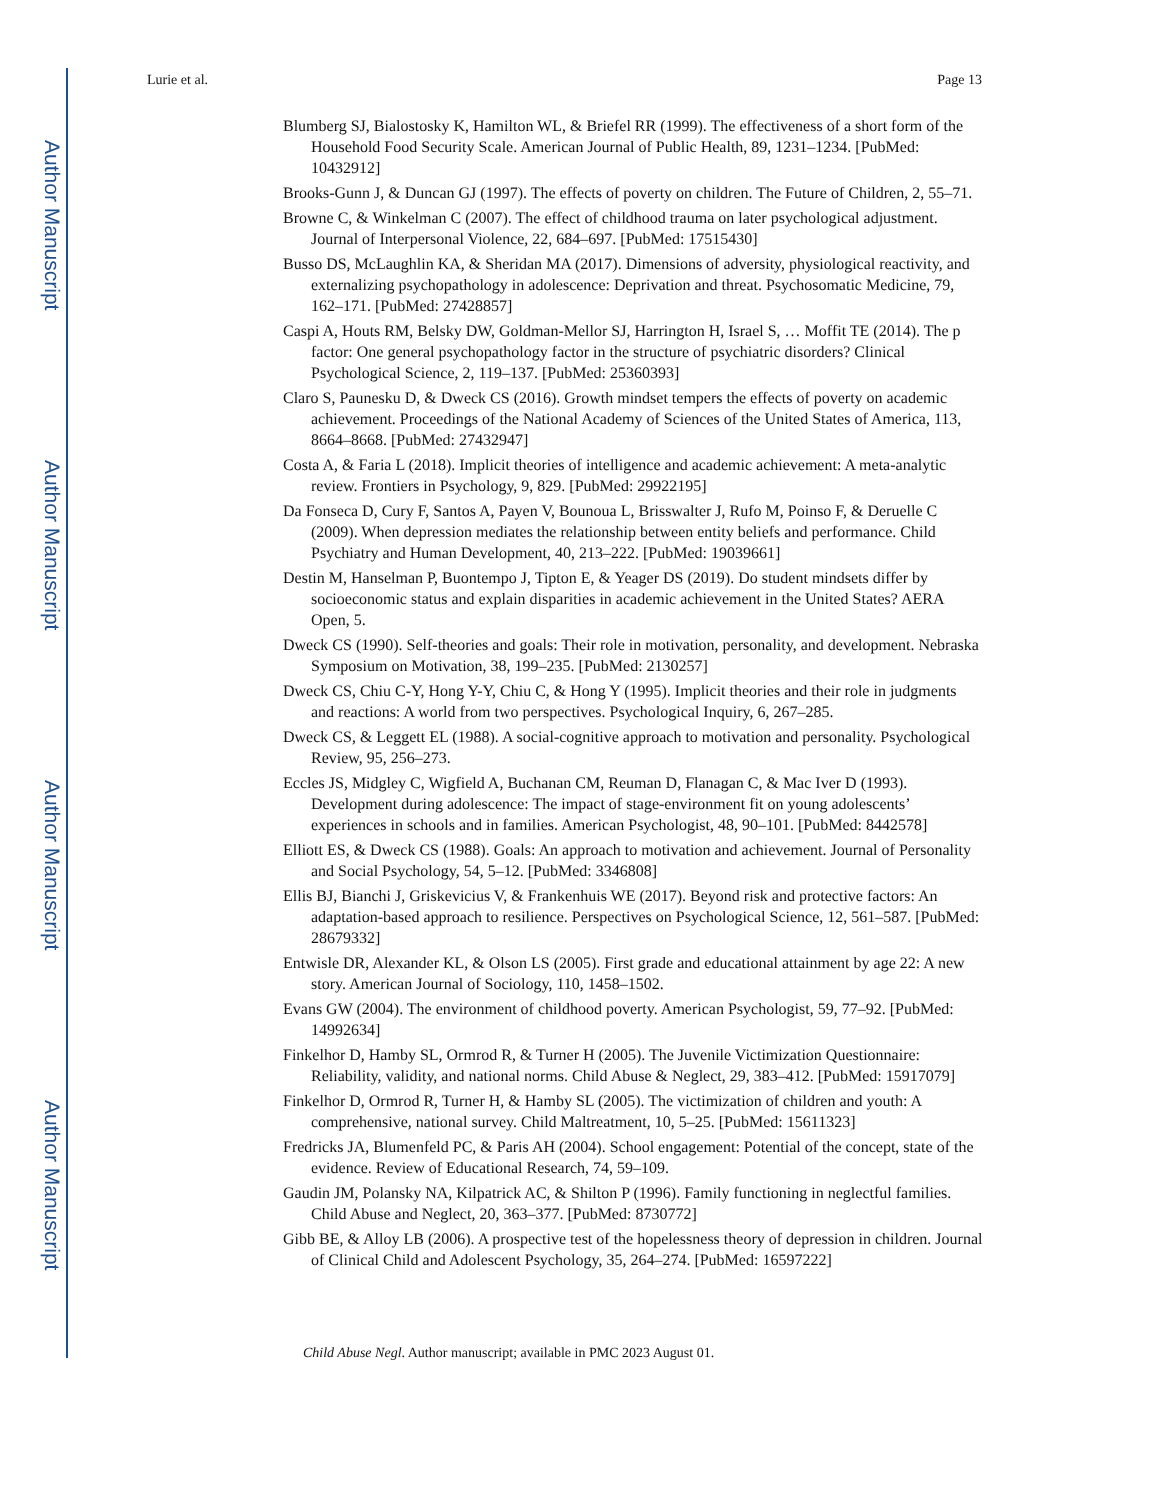Author Manuscript
Author Manuscript
Author Manuscript
Author Manuscript
Lurie et al. Page 13
Blumberg SJ, Bialostosky K, Hamilton WL, & Briefel RR (1999). The effectiveness of a short form of the Household Food Security Scale. American Journal of Public Health, 89, 1231–1234. [PubMed: 10432912]
Brooks-Gunn J, & Duncan GJ (1997). The effects of poverty on children. The Future of Children, 2, 55–71.
Browne C, & Winkelman C (2007). The effect of childhood trauma on later psychological adjustment. Journal of Interpersonal Violence, 22, 684–697. [PubMed: 17515430]
Busso DS, McLaughlin KA, & Sheridan MA (2017). Dimensions of adversity, physiological reactivity, and externalizing psychopathology in adolescence: Deprivation and threat. Psychosomatic Medicine, 79, 162–171. [PubMed: 27428857]
Caspi A, Houts RM, Belsky DW, Goldman-Mellor SJ, Harrington H, Israel S, … Moffit TE (2014). The p factor: One general psychopathology factor in the structure of psychiatric disorders? Clinical Psychological Science, 2, 119–137. [PubMed: 25360393]
Claro S, Paunesku D, & Dweck CS (2016). Growth mindset tempers the effects of poverty on academic achievement. Proceedings of the National Academy of Sciences of the United States of America, 113, 8664–8668. [PubMed: 27432947]
Costa A, & Faria L (2018). Implicit theories of intelligence and academic achievement: A meta-analytic review. Frontiers in Psychology, 9, 829. [PubMed: 29922195]
Da Fonseca D, Cury F, Santos A, Payen V, Bounoua L, Brisswalter J, Rufo M, Poinso F, & Deruelle C (2009). When depression mediates the relationship between entity beliefs and performance. Child Psychiatry and Human Development, 40, 213–222. [PubMed: 19039661]
Destin M, Hanselman P, Buontempo J, Tipton E, & Yeager DS (2019). Do student mindsets differ by socioeconomic status and explain disparities in academic achievement in the United States? AERA Open, 5.
Dweck CS (1990). Self-theories and goals: Their role in motivation, personality, and development. Nebraska Symposium on Motivation, 38, 199–235. [PubMed: 2130257]
Dweck CS, Chiu C-Y, Hong Y-Y, Chiu C, & Hong Y (1995). Implicit theories and their role in judgments and reactions: A world from two perspectives. Psychological Inquiry, 6, 267–285.
Dweck CS, & Leggett EL (1988). A social-cognitive approach to motivation and personality. Psychological Review, 95, 256–273.
Eccles JS, Midgley C, Wigfield A, Buchanan CM, Reuman D, Flanagan C, & Mac Iver D (1993). Development during adolescence: The impact of stage-environment fit on young adolescents’ experiences in schools and in families. American Psychologist, 48, 90–101. [PubMed: 8442578]
Elliott ES, & Dweck CS (1988). Goals: An approach to motivation and achievement. Journal of Personality and Social Psychology, 54, 5–12. [PubMed: 3346808]
Ellis BJ, Bianchi J, Griskevicius V, & Frankenhuis WE (2017). Beyond risk and protective factors: An adaptation-based approach to resilience. Perspectives on Psychological Science, 12, 561–587. [PubMed: 28679332]
Entwisle DR, Alexander KL, & Olson LS (2005). First grade and educational attainment by age 22: A new story. American Journal of Sociology, 110, 1458–1502.
Evans GW (2004). The environment of childhood poverty. American Psychologist, 59, 77–92. [PubMed: 14992634]
Finkelhor D, Hamby SL, Ormrod R, & Turner H (2005). The Juvenile Victimization Questionnaire: Reliability, validity, and national norms. Child Abuse & Neglect, 29, 383–412. [PubMed: 15917079]
Finkelhor D, Ormrod R, Turner H, & Hamby SL (2005). The victimization of children and youth: A comprehensive, national survey. Child Maltreatment, 10, 5–25. [PubMed: 15611323]
Fredricks JA, Blumenfeld PC, & Paris AH (2004). School engagement: Potential of the concept, state of the evidence. Review of Educational Research, 74, 59–109.
Gaudin JM, Polansky NA, Kilpatrick AC, & Shilton P (1996). Family functioning in neglectful families. Child Abuse and Neglect, 20, 363–377. [PubMed: 8730772]
Gibb BE, & Alloy LB (2006). A prospective test of the hopelessness theory of depression in children. Journal of Clinical Child and Adolescent Psychology, 35, 264–274. [PubMed: 16597222]
Child Abuse Negl. Author manuscript; available in PMC 2023 August 01.